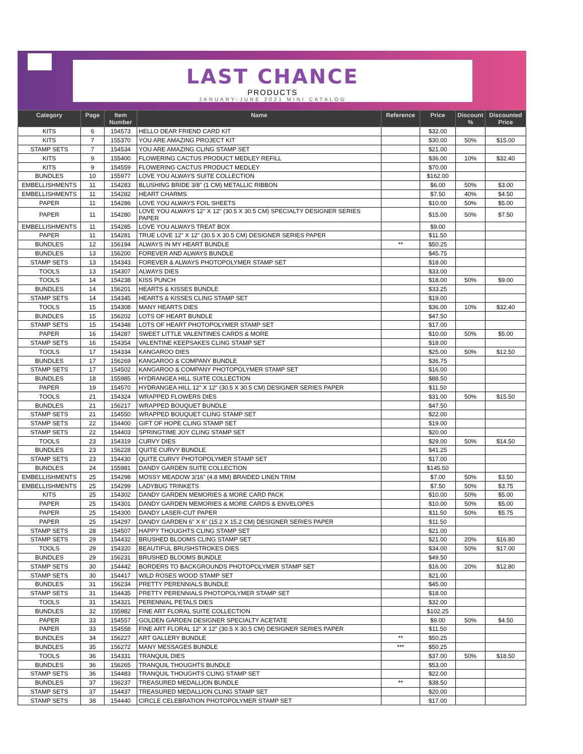LAST CHANCE
PRODUCTS
JANUARY-JUNE 2021 MINI CATALOG
| Category | Page | Item Number | Name | Reference | Price | Discount % | Discounted Price |
| --- | --- | --- | --- | --- | --- | --- | --- |
| KITS | 6 | 154573 | HELLO DEAR FRIEND CARD KIT | | $32.00 | | |
| KITS | 7 | 155370 | YOU ARE AMAZING PROJECT KIT | | $30.00 | 50% | $15.00 |
| STAMP SETS | 7 | 154534 | YOU ARE AMAZING CLING STAMP SET | | $21.00 | | |
| KITS | 9 | 155400 | FLOWERING CACTUS PRODUCT MEDLEY REFILL | | $36.00 | 10% | $32.40 |
| KITS | 9 | 154559 | FLOWERING CACTUS PRODUCT MEDLEY | | $70.00 | | |
| BUNDLES | 10 | 155977 | LOVE YOU ALWAYS SUITE COLLECTION | | $162.00 | | |
| EMBELLISHMENTS | 11 | 154283 | BLUSHING BRIDE 3/8" (1 CM) METALLIC RIBBON | | $6.00 | 50% | $3.00 |
| EMBELLISHMENTS | 11 | 154282 | HEART CHARMS | | $7.50 | 40% | $4.50 |
| PAPER | 11 | 154286 | LOVE YOU ALWAYS FOIL SHEETS | | $10.00 | 50% | $5.00 |
| PAPER | 11 | 154280 | LOVE YOU ALWAYS 12" X 12" (30.5 X 30.5 CM) SPECIALTY DESIGNER SERIES PAPER | | $15.00 | 50% | $7.50 |
| EMBELLISHMENTS | 11 | 154285 | LOVE YOU ALWAYS TREAT BOX | | $9.00 | | |
| PAPER | 11 | 154281 | TRUE LOVE 12" X 12" (30.5 X 30.5 CM) DESIGNER SERIES PAPER | | $11.50 | | |
| BUNDLES | 12 | 156194 | ALWAYS IN MY HEART BUNDLE | ** | $50.25 | | |
| BUNDLES | 13 | 156200 | FOREVER AND ALWAYS BUNDLE | | $45.75 | | |
| STAMP SETS | 13 | 154343 | FOREVER & ALWAYS PHOTOPOLYMER STAMP SET | | $18.00 | | |
| TOOLS | 13 | 154307 | ALWAYS DIES | | $33.00 | | |
| TOOLS | 14 | 154238 | KISS PUNCH | | $18.00 | 50% | $9.00 |
| BUNDLES | 14 | 156201 | HEARTS & KISSES BUNDLE | | $33.25 | | |
| STAMP SETS | 14 | 154345 | HEARTS & KISSES CLING STAMP SET | | $19.00 | | |
| TOOLS | 15 | 154308 | MANY HEARTS DIES | | $36.00 | 10% | $32.40 |
| BUNDLES | 15 | 156202 | LOTS OF HEART BUNDLE | | $47.50 | | |
| STAMP SETS | 15 | 154348 | LOTS OF HEART PHOTOPOLYMER STAMP SET | | $17.00 | | |
| PAPER | 16 | 154287 | SWEET LITTLE VALENTINES CARDS & MORE | | $10.00 | 50% | $5.00 |
| STAMP SETS | 16 | 154354 | VALENTINE KEEPSAKES CLING STAMP SET | | $18.00 | | |
| TOOLS | 17 | 154334 | KANGAROO DIES | | $25.00 | 50% | $12.50 |
| BUNDLES | 17 | 156269 | KANGAROO & COMPANY BUNDLE | | $36.75 | | |
| STAMP SETS | 17 | 154502 | KANGAROO & COMPANY PHOTOPOLYMER STAMP SET | | $16.00 | | |
| BUNDLES | 18 | 155985 | HYDRANGEA HILL SUITE COLLECTION | | $88.50 | | |
| PAPER | 19 | 154570 | HYDRANGEA HILL 12" X 12" (30.5 X 30.5 CM) DESIGNER SERIES PAPER | | $11.50 | | |
| TOOLS | 21 | 154324 | WRAPPED FLOWERS DIES | | $31.00 | 50% | $15.50 |
| BUNDLES | 21 | 156217 | WRAPPED BOUQUET BUNDLE | | $47.50 | | |
| STAMP SETS | 21 | 154550 | WRAPPED BOUQUET CLING STAMP SET | | $22.00 | | |
| STAMP SETS | 22 | 154400 | GIFT OF HOPE CLING STAMP SET | | $19.00 | | |
| STAMP SETS | 22 | 154403 | SPRINGTIME JOY CLING STAMP SET | | $20.00 | | |
| TOOLS | 23 | 154319 | CURVY DIES | | $29.00 | 50% | $14.50 |
| BUNDLES | 23 | 156228 | QUITE CURVY BUNDLE | | $41.25 | | |
| STAMP SETS | 23 | 154430 | QUITE CURVY PHOTOPOLYMER STAMP SET | | $17.00 | | |
| BUNDLES | 24 | 155981 | DANDY GARDEN SUITE COLLECTION | | $145.50 | | |
| EMBELLISHMENTS | 25 | 154298 | MOSSY MEADOW 3/16" (4.8 MM) BRAIDED LINEN TRIM | | $7.00 | 50% | $3.50 |
| EMBELLISHMENTS | 25 | 154299 | LADYBUG TRINKETS | | $7.50 | 50% | $3.75 |
| KITS | 25 | 154302 | DANDY GARDEN MEMORIES & MORE CARD PACK | | $10.00 | 50% | $5.00 |
| PAPER | 25 | 154301 | DANDY GARDEN MEMORIES & MORE CARDS & ENVELOPES | | $10.00 | 50% | $5.00 |
| PAPER | 25 | 154300 | DANDY LASER-CUT PAPER | | $11.50 | 50% | $5.75 |
| PAPER | 25 | 154297 | DANDY GARDEN 6" X 6" (15.2 X 15.2 CM) DESIGNER SERIES PAPER | | $11.50 | | |
| STAMP SETS | 28 | 154507 | HAPPY THOUGHTS CLING STAMP SET | | $21.00 | | |
| STAMP SETS | 29 | 154432 | BRUSHED BLOOMS CLING STAMP SET | | $21.00 | 20% | $16.80 |
| TOOLS | 29 | 154320 | BEAUTIFUL BRUSHSTROKES DIES | | $34.00 | 50% | $17.00 |
| BUNDLES | 29 | 156231 | BRUSHED BLOOMS BUNDLE | | $49.50 | | |
| STAMP SETS | 30 | 154442 | BORDERS TO BACKGROUNDS PHOTOPOLYMER STAMP SET | | $16.00 | 20% | $12.80 |
| STAMP SETS | 30 | 154417 | WILD ROSES WOOD STAMP SET | | $21.00 | | |
| BUNDLES | 31 | 156234 | PRETTY PERENNIALS BUNDLE | | $45.00 | | |
| STAMP SETS | 31 | 154435 | PRETTY PERENNIALS PHOTOPOLYMER STAMP SET | | $18.00 | | |
| TOOLS | 31 | 154321 | PERENNIAL PETALS DIES | | $32.00 | | |
| BUNDLES | 32 | 155982 | FINE ART FLORAL SUITE COLLECTION | | $102.25 | | |
| PAPER | 33 | 154557 | GOLDEN GARDEN DESIGNER SPECIALTY ACETATE | | $9.00 | 50% | $4.50 |
| PAPER | 33 | 154558 | FINE ART FLORAL 12" X 12" (30.5 X 30.5 CM) DESIGNER SERIES PAPER | | $11.50 | | |
| BUNDLES | 34 | 156227 | ART GALLERY BUNDLE | ** | $50.25 | | |
| BUNDLES | 35 | 156272 | MANY MESSAGES BUNDLE | *** | $50.25 | | |
| TOOLS | 36 | 154331 | TRANQUIL DIES | | $37.00 | 50% | $18.50 |
| BUNDLES | 36 | 156265 | TRANQUIL THOUGHTS BUNDLE | | $53.00 | | |
| STAMP SETS | 36 | 154483 | TRANQUIL THOUGHTS CLING STAMP SET | | $22.00 | | |
| BUNDLES | 37 | 156237 | TREASURED MEDALLION BUNDLE | ** | $38.50 | | |
| STAMP SETS | 37 | 154437 | TREASURED MEDALLION CLING STAMP SET | | $20.00 | | |
| STAMP SETS | 38 | 154440 | CIRCLE CELEBRATION PHOTOPOLYMER STAMP SET | | $17.00 | | |